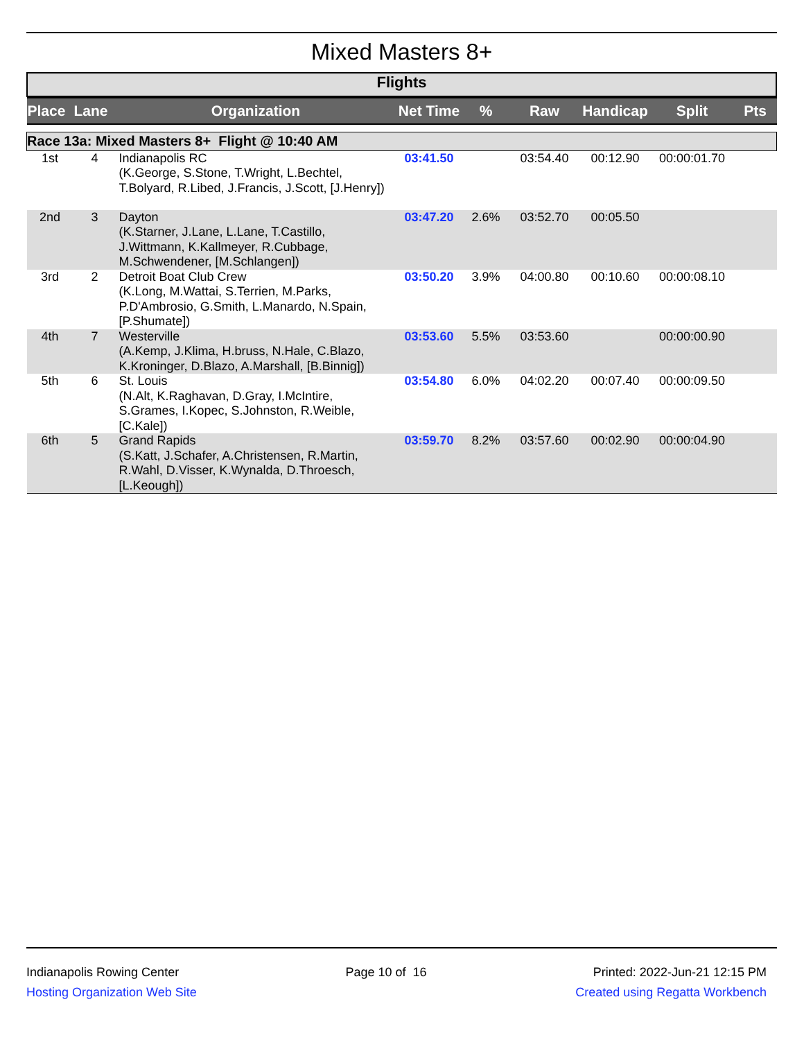Mixed Masters 8+
Flights
| Place | Lane | Organization | Net Time | % | Raw | Handicap | Split | Pts |
| --- | --- | --- | --- | --- | --- | --- | --- | --- |
| Race 13a: Mixed Masters 8+ Flight @ 10:40 AM | | | | | | | | |
| 1st | 4 | Indianapolis RC (K.George, S.Stone, T.Wright, L.Bechtel, T.Bolyard, R.Libed, J.Francis, J.Scott, [J.Henry]) | 03:41.50 | | 03:54.40 | 00:12.90 | 00:00:01.70 | |
| 2nd | 3 | Dayton (K.Starner, J.Lane, L.Lane, T.Castillo, J.Wittmann, K.Kallmeyer, R.Cubbage, M.Schwendener, [M.Schlangen]) | 03:47.20 | 2.6% | 03:52.70 | 00:05.50 | | |
| 3rd | 2 | Detroit Boat Club Crew (K.Long, M.Wattai, S.Terrien, M.Parks, P.D'Ambrosio, G.Smith, L.Manardo, N.Spain, [P.Shumate]) | 03:50.20 | 3.9% | 04:00.80 | 00:10.60 | 00:00:08.10 | |
| 4th | 7 | Westerville (A.Kemp, J.Klima, H.bruss, N.Hale, C.Blazo, K.Kroninger, D.Blazo, A.Marshall, [B.Binnig]) | 03:53.60 | 5.5% | 03:53.60 | | 00:00:00.90 | |
| 5th | 6 | St. Louis (N.Alt, K.Raghavan, D.Gray, I.McIntire, S.Grames, I.Kopec, S.Johnston, R.Weible, [C.Kale]) | 03:54.80 | 6.0% | 04:02.20 | 00:07.40 | 00:00:09.50 | |
| 6th | 5 | Grand Rapids (S.Katt, J.Schafer, A.Christensen, R.Martin, R.Wahl, D.Visser, K.Wynalda, D.Throesch, [L.Keough]) | 03:59.70 | 8.2% | 03:57.60 | 00:02.90 | 00:00:04.90 | |
Indianapolis Rowing Center
Hosting Organization Web Site
Page 10 of 16 Printed: 2022-Jun-21 12:15 PM
Created using Regatta Workbench